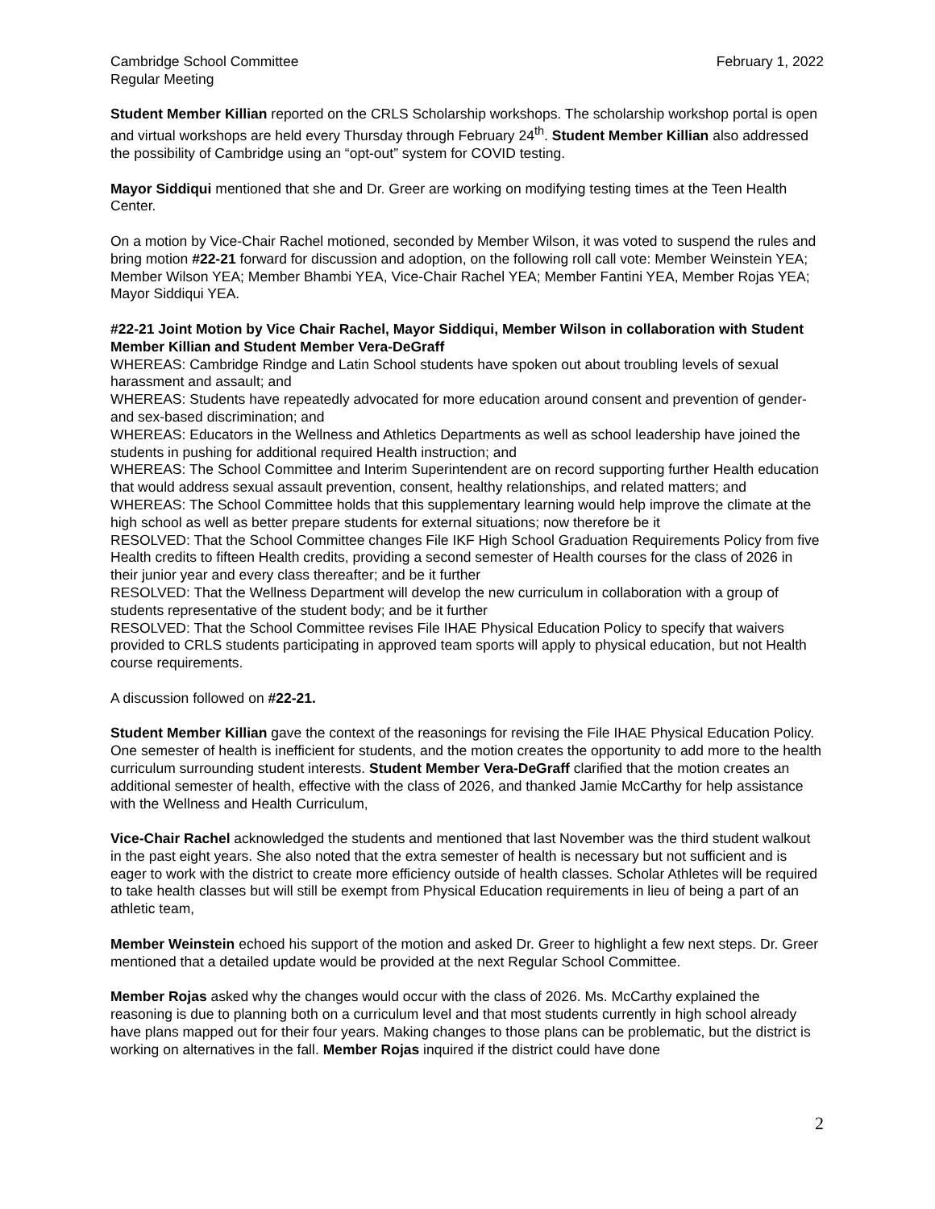Cambridge School Committee
Regular Meeting
February 1, 2022
Student Member Killian reported on the CRLS Scholarship workshops. The scholarship workshop portal is open and virtual workshops are held every Thursday through February 24<sup>th</sup>. Student Member Killian also addressed the possibility of Cambridge using an “opt-out” system for COVID testing.
Mayor Siddiqui mentioned that she and Dr. Greer are working on modifying testing times at the Teen Health Center.
On a motion by Vice-Chair Rachel motioned, seconded by Member Wilson, it was voted to suspend the rules and bring motion #22-21 forward for discussion and adoption, on the following roll call vote: Member Weinstein YEA; Member Wilson YEA; Member Bhambi YEA, Vice-Chair Rachel YEA; Member Fantini YEA, Member Rojas YEA; Mayor Siddiqui YEA.
#22-21 Joint Motion by Vice Chair Rachel, Mayor Siddiqui, Member Wilson in collaboration with Student Member Killian and Student Member Vera-DeGraff
WHEREAS: Cambridge Rindge and Latin School students have spoken out about troubling levels of sexual harassment and assault; and
WHEREAS: Students have repeatedly advocated for more education around consent and prevention of gender- and sex-based discrimination; and
WHEREAS: Educators in the Wellness and Athletics Departments as well as school leadership have joined the students in pushing for additional required Health instruction; and
WHEREAS: The School Committee and Interim Superintendent are on record supporting further Health education that would address sexual assault prevention, consent, healthy relationships, and related matters; and
WHEREAS: The School Committee holds that this supplementary learning would help improve the climate at the high school as well as better prepare students for external situations; now therefore be it
RESOLVED: That the School Committee changes File IKF High School Graduation Requirements Policy from five Health credits to fifteen Health credits, providing a second semester of Health courses for the class of 2026 in their junior year and every class thereafter; and be it further
RESOLVED: That the Wellness Department will develop the new curriculum in collaboration with a group of students representative of the student body; and be it further
RESOLVED: That the School Committee revises File IHAE Physical Education Policy to specify that waivers provided to CRLS students participating in approved team sports will apply to physical education, but not Health course requirements.
A discussion followed on #22-21.
Student Member Killian gave the context of the reasonings for revising the File IHAE Physical Education Policy. One semester of health is inefficient for students, and the motion creates the opportunity to add more to the health curriculum surrounding student interests. Student Member Vera-DeGraff clarified that the motion creates an additional semester of health, effective with the class of 2026, and thanked Jamie McCarthy for help assistance with the Wellness and Health Curriculum,
Vice-Chair Rachel acknowledged the students and mentioned that last November was the third student walkout in the past eight years. She also noted that the extra semester of health is necessary but not sufficient and is eager to work with the district to create more efficiency outside of health classes. Scholar Athletes will be required to take health classes but will still be exempt from Physical Education requirements in lieu of being a part of an athletic team,
Member Weinstein echoed his support of the motion and asked Dr. Greer to highlight a few next steps. Dr. Greer mentioned that a detailed update would be provided at the next Regular School Committee.
Member Rojas asked why the changes would occur with the class of 2026. Ms. McCarthy explained the reasoning is due to planning both on a curriculum level and that most students currently in high school already have plans mapped out for their four years. Making changes to those plans can be problematic, but the district is working on alternatives in the fall. Member Rojas inquired if the district could have done
2